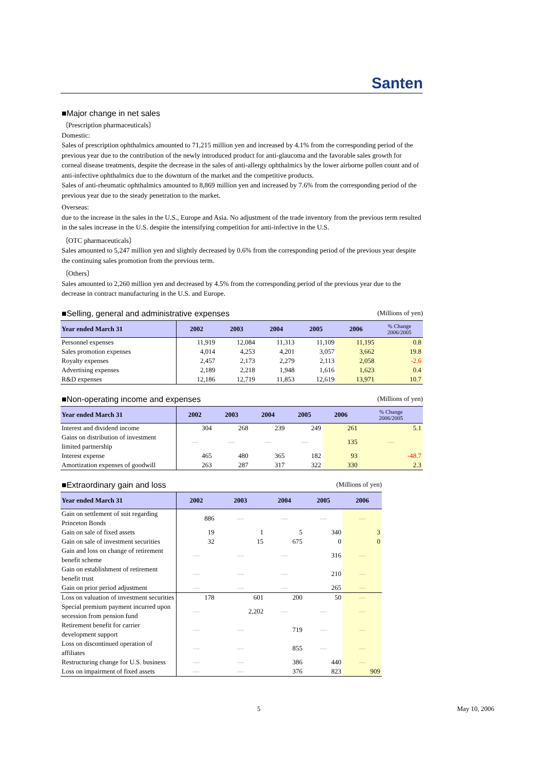Santen
■Major change in net sales
〔Prescription pharmaceuticals〕
Domestic:
Sales of prescription ophthalmics amounted to 71,215 million yen and increased by 4.1% from the corresponding period of the previous year due to the contribution of the newly introduced product for anti-glaucoma and the favorable sales growth for corneal disease treatments, despite the decrease in the sales of anti-allergy ophthalmics by the lower airborne pollen count and of anti-infective ophthalmics due to the downturn of the market and the competitive products.
Sales of anti-rheumatic ophthalmics amounted to 8,869 million yen and increased by 7.6% from the corresponding period of the previous year due to the steady penetration to the market.
Overseas:
due to the increase in the sales in the U.S., Europe and Asia. No adjustment of the trade inventory from the previous term resulted in the sales increase in the U.S. despite the intensifying competition for anti-infective in the U.S.
〔OTC pharmaceuticals〕
Sales amounted to 5,247 million yen and slightly decreased by 0.6% from the corresponding period of the previous year despite the continuing sales promotion from the previous term.
〔Others〕
Sales amounted to 2,260 million yen and decreased by 4.5% from the corresponding period of the previous year due to the decrease in contract manufacturing in the U.S. and Europe.
■Selling, general and administrative expenses
(Millions of yen)
| Year ended March 31 | 2002 | 2003 | 2004 | 2005 | 2006 | % Change 2006/2005 |
| --- | --- | --- | --- | --- | --- | --- |
| Personnel expenses | 11,919 | 12,084 | 11,313 | 11,109 | 11,195 | 0.8 |
| Sales promotion expenses | 4,014 | 4,253 | 4,201 | 3,057 | 3,662 | 19.8 |
| Royalty expenses | 2,457 | 2,173 | 2,279 | 2,113 | 2,058 | -2.6 |
| Advertising expenses | 2,189 | 2,218 | 1,948 | 1,616 | 1,623 | 0.4 |
| R&D expenses | 12,186 | 12,719 | 11,853 | 12,619 | 13,971 | 10.7 |
■Non-operating income and expenses
(Millions of yen)
| Year ended March 31 | 2002 | 2003 | 2004 | 2005 | 2006 | % Change 2006/2005 |
| --- | --- | --- | --- | --- | --- | --- |
| Interest and dividend income | 304 | 268 | 239 | 249 | 261 | 5.1 |
| Gains on distribution of investment limited partnership | — | — | — | — | 135 | — |
| Interest expense | 465 | 480 | 365 | 182 | 93 | -48.7 |
| Amortization expenses of goodwill | 263 | 287 | 317 | 322 | 330 | 2.3 |
■Extraordinary gain and loss
(Millions of yen)
| Year ended March 31 | 2002 | 2003 | 2004 | 2005 | 2006 |
| --- | --- | --- | --- | --- | --- |
| Gain on settlement of suit regarding Princeton Bonds | 886 | — | — | — | — |
| Gain on sale of fixed assets | 19 | 1 | 5 | 340 | 3 |
| Gain on sale of investment securities | 32 | 15 | 675 | 0 | 0 |
| Gain and loss on change of retirement benefit scheme | — | — | — | 316 | — |
| Gain on establishment of retirement benefit trust | — | — | — | 210 | — |
| Gain on prior period adjustment | — | — | — | 265 | — |
| Loss on valuation of investment securities | 178 | 601 | 200 | 50 | — |
| Special premium payment incurred upon secession from pension fund | — | 2,202 | — | — | — |
| Retirement benefit for carrier development support | — | — | 719 | — | — |
| Loss on discontinued operation of affiliates | — | — | 855 | — | — |
| Restructuring change for U.S. business | — | — | 386 | 440 | — |
| Loss on impairment of fixed assets | — | — | 376 | 823 | 909 |
5 May 10, 2006